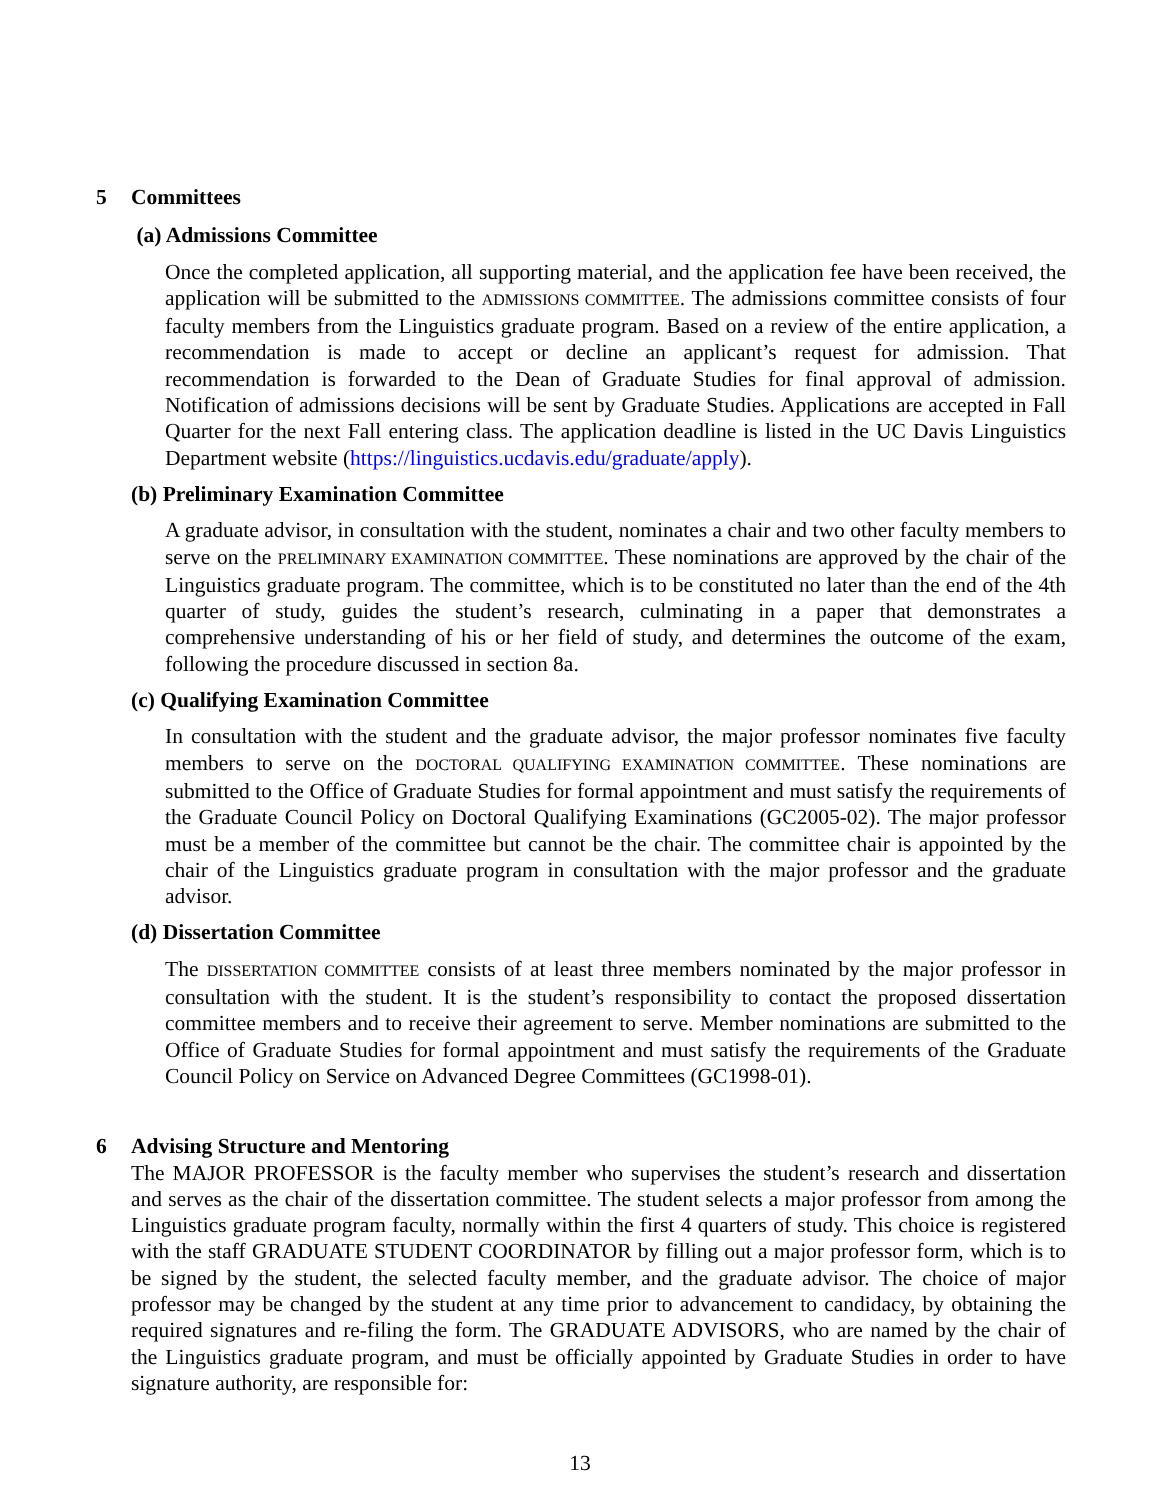5 Committees
(a) Admissions Committee
Once the completed application, all supporting material, and the application fee have been received, the application will be submitted to the ADMISSIONS COMMITTEE. The admissions committee consists of four faculty members from the Linguistics graduate program. Based on a review of the entire application, a recommendation is made to accept or decline an applicant’s request for admission. That recommendation is forwarded to the Dean of Graduate Studies for final approval of admission. Notification of admissions decisions will be sent by Graduate Studies. Applications are accepted in Fall Quarter for the next Fall entering class. The application deadline is listed in the UC Davis Linguistics Department website (https://linguistics.ucdavis.edu/graduate/apply).
(b) Preliminary Examination Committee
A graduate advisor, in consultation with the student, nominates a chair and two other faculty members to serve on the PRELIMINARY EXAMINATION COMMITTEE. These nominations are approved by the chair of the Linguistics graduate program. The committee, which is to be constituted no later than the end of the 4th quarter of study, guides the student’s research, culminating in a paper that demonstrates a comprehensive understanding of his or her field of study, and determines the outcome of the exam, following the procedure discussed in section 8a.
(c) Qualifying Examination Committee
In consultation with the student and the graduate advisor, the major professor nominates five faculty members to serve on the DOCTORAL QUALIFYING EXAMINATION COMMITTEE. These nominations are submitted to the Office of Graduate Studies for formal appointment and must satisfy the requirements of the Graduate Council Policy on Doctoral Qualifying Examinations (GC2005-02). The major professor must be a member of the committee but cannot be the chair. The committee chair is appointed by the chair of the Linguistics graduate program in consultation with the major professor and the graduate advisor.
(d) Dissertation Committee
The DISSERTATION COMMITTEE consists of at least three members nominated by the major professor in consultation with the student. It is the student’s responsibility to contact the proposed dissertation committee members and to receive their agreement to serve. Member nominations are submitted to the Office of Graduate Studies for formal appointment and must satisfy the requirements of the Graduate Council Policy on Service on Advanced Degree Committees (GC1998-01).
6 Advising Structure and Mentoring
The MAJOR PROFESSOR is the faculty member who supervises the student’s research and dissertation and serves as the chair of the dissertation committee. The student selects a major professor from among the Linguistics graduate program faculty, normally within the first 4 quarters of study. This choice is registered with the staff GRADUATE STUDENT COORDINATOR by filling out a major professor form, which is to be signed by the student, the selected faculty member, and the graduate advisor. The choice of major professor may be changed by the student at any time prior to advancement to candidacy, by obtaining the required signatures and re-filing the form. The GRADUATE ADVISORS, who are named by the chair of the Linguistics graduate program, and must be officially appointed by Graduate Studies in order to have signature authority, are responsible for:
13